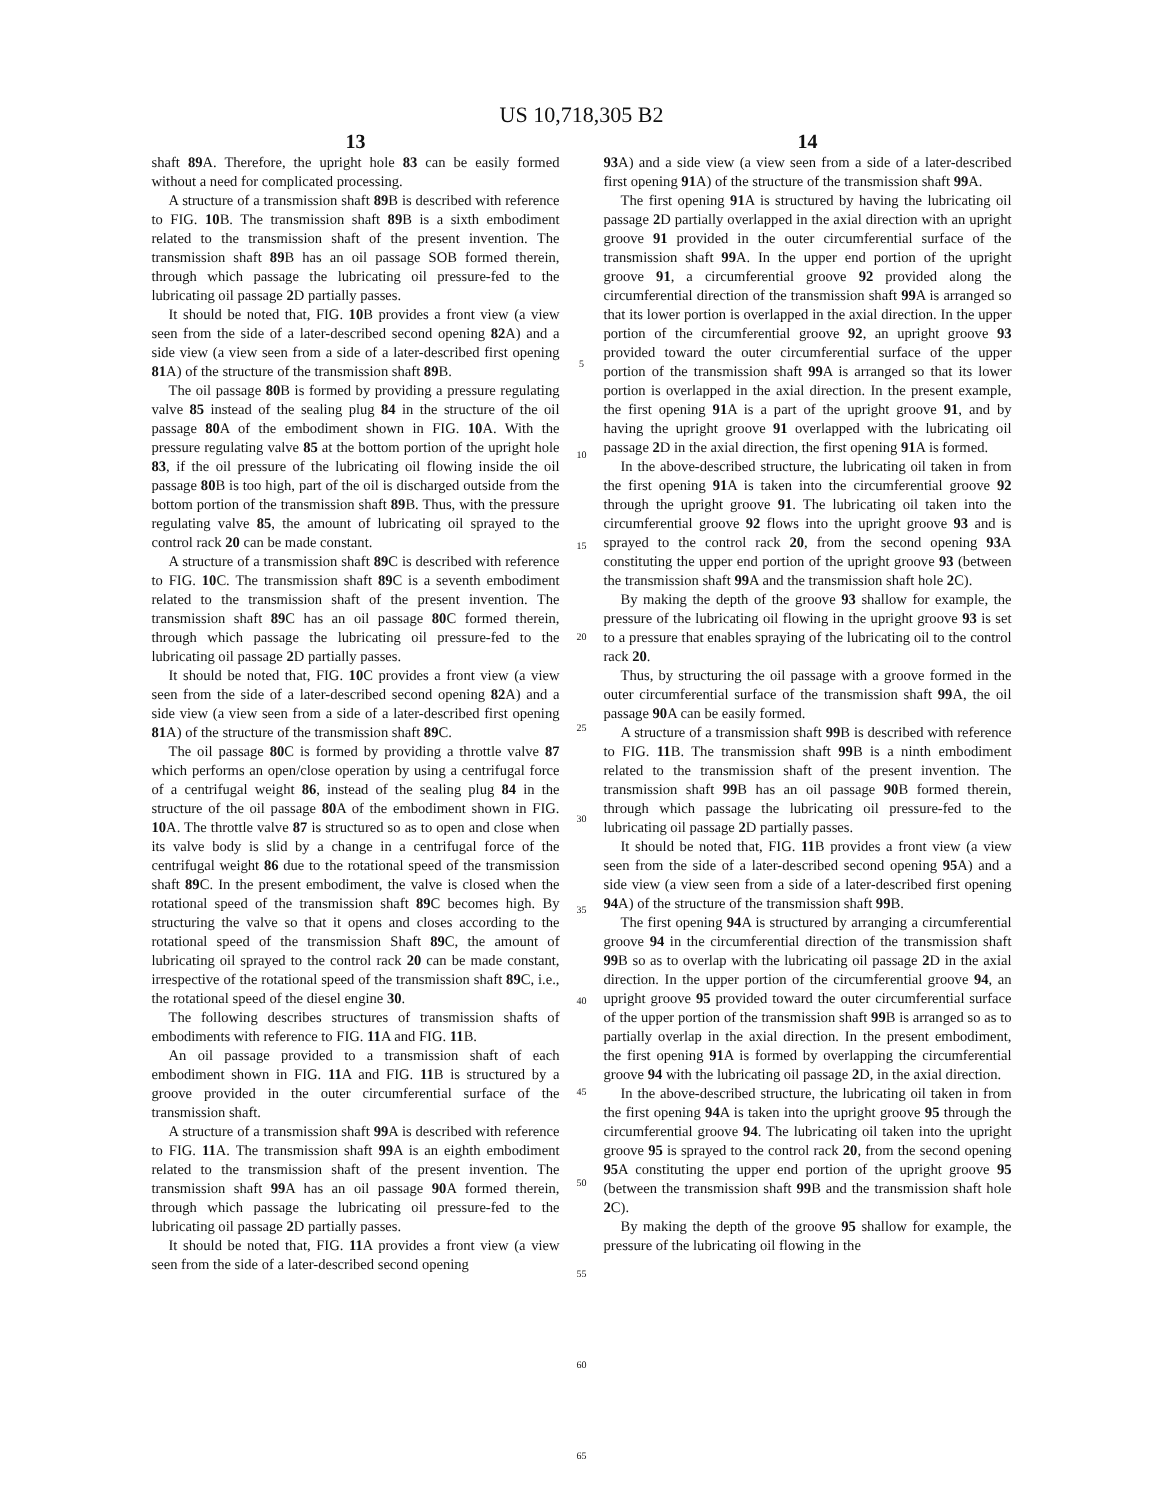US 10,718,305 B2
13
shaft 89 A. Therefore, the upright hole 83 can be easily formed without a need for complicated processing.
A structure of a transmission shaft 89 B is described with reference to FIG. 10 B. The transmission shaft 89 B is a sixth embodiment related to the transmission shaft of the present invention. The transmission shaft 89 B has an oil passage SOB formed therein, through which passage the lubricating oil pressure-fed to the lubricating oil passage 2 D partially passes.
It should be noted that, FIG. 10 B provides a front view (a view seen from the side of a later-described second opening 82 A) and a side view (a view seen from a side of a later-described first opening 81 A) of the structure of the transmission shaft 89 B.
The oil passage 80 B is formed by providing a pressure regulating valve 85 instead of the sealing plug 84 in the structure of the oil passage 80 A of the embodiment shown in FIG. 10 A. With the pressure regulating valve 85 at the bottom portion of the upright hole 83, if the oil pressure of the lubricating oil flowing inside the oil passage 80 B is too high, part of the oil is discharged outside from the bottom portion of the transmission shaft 89 B. Thus, with the pressure regulating valve 85, the amount of lubricating oil sprayed to the control rack 20 can be made constant.
A structure of a transmission shaft 89 C is described with reference to FIG. 10 C. The transmission shaft 89 C is a seventh embodiment related to the transmission shaft of the present invention. The transmission shaft 89 C has an oil passage 80 C formed therein, through which passage the lubricating oil pressure-fed to the lubricating oil passage 2 D partially passes.
It should be noted that, FIG. 10 C provides a front view (a view seen from the side of a later-described second opening 82 A) and a side view (a view seen from a side of a later-described first opening 81 A) of the structure of the transmission shaft 89 C.
The oil passage 80 C is formed by providing a throttle valve 87 which performs an open/close operation by using a centrifugal force of a centrifugal weight 86, instead of the sealing plug 84 in the structure of the oil passage 80 A of the embodiment shown in FIG. 10 A. The throttle valve 87 is structured so as to open and close when its valve body is slid by a change in a centrifugal force of the centrifugal weight 86 due to the rotational speed of the transmission shaft 89 C. In the present embodiment, the valve is closed when the rotational speed of the transmission shaft 89 C becomes high. By structuring the valve so that it opens and closes according to the rotational speed of the transmission Shaft 89 C, the amount of lubricating oil sprayed to the control rack 20 can be made constant, irrespective of the rotational speed of the transmission shaft 89 C, i.e., the rotational speed of the diesel engine 30.
The following describes structures of transmission shafts of embodiments with reference to FIG. 11 A and FIG. 11 B.
An oil passage provided to a transmission shaft of each embodiment shown in FIG. 11 A and FIG. 11 B is structured by a groove provided in the outer circumferential surface of the transmission shaft.
A structure of a transmission shaft 99 A is described with reference to FIG. 11 A. The transmission shaft 99 A is an eighth embodiment related to the transmission shaft of the present invention. The transmission shaft 99 A has an oil passage 90 A formed therein, through which passage the lubricating oil pressure-fed to the lubricating oil passage 2 D partially passes.
It should be noted that, FIG. 11 A provides a front view (a view seen from the side of a later-described second opening
5
10
15
20
25
30
35
40
45
50
55
60
65
14
93 A) and a side view (a view seen from a side of a later-described first opening 91 A) of the structure of the transmission shaft 99 A.
The first opening 91 A is structured by having the lubricating oil passage 2 D partially overlapped in the axial direction with an upright groove 91 provided in the outer circumferential surface of the transmission shaft 99 A. In the upper end portion of the upright groove 91, a circumferential groove 92 provided along the circumferential direction of the transmission shaft 99 A is arranged so that its lower portion is overlapped in the axial direction. In the upper portion of the circumferential groove 92, an upright groove 93 provided toward the outer circumferential surface of the upper portion of the transmission shaft 99 A is arranged so that its lower portion is overlapped in the axial direction. In the present example, the first opening 91 A is a part of the upright groove 91, and by having the upright groove 91 overlapped with the lubricating oil passage 2 D in the axial direction, the first opening 91 A is formed.
In the above-described structure, the lubricating oil taken in from the first opening 91 A is taken into the circumferential groove 92 through the upright groove 91. The lubricating oil taken into the circumferential groove 92 flows into the upright groove 93 and is sprayed to the control rack 20, from the second opening 93 A constituting the upper end portion of the upright groove 93 (between the transmission shaft 99 A and the transmission shaft hole 2 C).
By making the depth of the groove 93 shallow for example, the pressure of the lubricating oil flowing in the upright groove 93 is set to a pressure that enables spraying of the lubricating oil to the control rack 20.
Thus, by structuring the oil passage with a groove formed in the outer circumferential surface of the transmission shaft 99 A, the oil passage 90 A can be easily formed.
A structure of a transmission shaft 99 B is described with reference to FIG. 11 B. The transmission shaft 99 B is a ninth embodiment related to the transmission shaft of the present invention. The transmission shaft 99 B has an oil passage 90 B formed therein, through which passage the lubricating oil pressure-fed to the lubricating oil passage 2 D partially passes.
It should be noted that, FIG. 11 B provides a front view (a view seen from the side of a later-described second opening 95 A) and a side view (a view seen from a side of a later-described first opening 94 A) of the structure of the transmission shaft 99 B.
The first opening 94 A is structured by arranging a circumferential groove 94 in the circumferential direction of the transmission shaft 99 B so as to overlap with the lubricating oil passage 2 D in the axial direction. In the upper portion of the circumferential groove 94, an upright groove 95 provided toward the outer circumferential surface of the upper portion of the transmission shaft 99 B is arranged so as to partially overlap in the axial direction. In the present embodiment, the first opening 91 A is formed by overlapping the circumferential groove 94 with the lubricating oil passage 2 D, in the axial direction.
In the above-described structure, the lubricating oil taken in from the first opening 94 A is taken into the upright groove 95 through the circumferential groove 94. The lubricating oil taken into the upright groove 95 is sprayed to the control rack 20, from the second opening 95 A constituting the upper end portion of the upright groove 95 (between the transmission shaft 99 B and the transmission shaft hole 2 C).
By making the depth of the groove 95 shallow for example, the pressure of the lubricating oil flowing in the